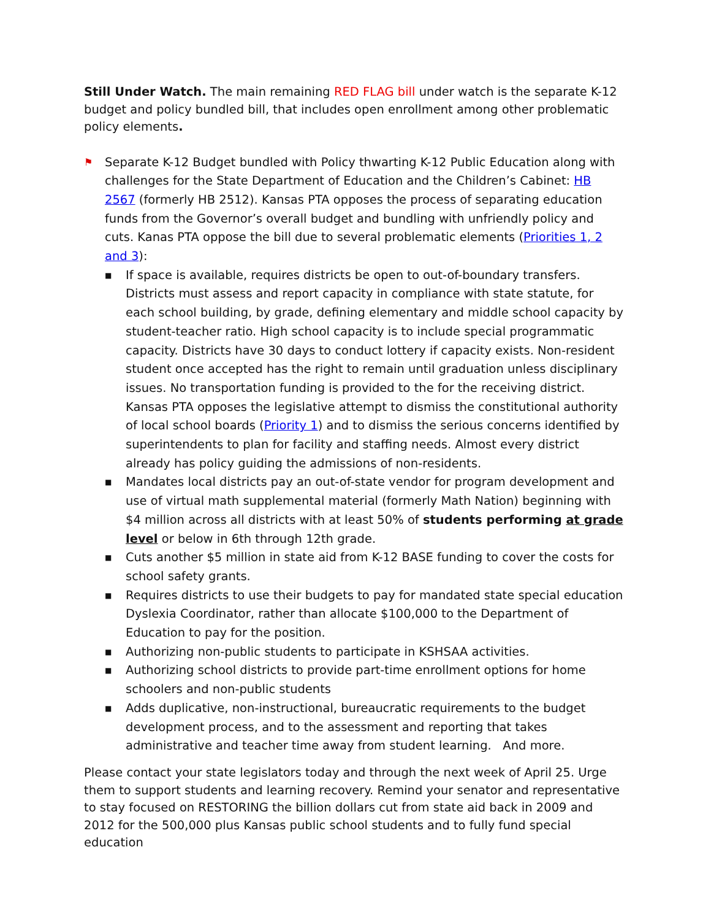Still Under Watch. The main remaining RED FLAG bill under watch is the separate K-12 budget and policy bundled bill, that includes open enrollment among other problematic policy elements.
⚑
Separate K-12 Budget bundled with Policy thwarting K-12 Public Education along with challenges for the State Department of Education and the Children’s Cabinet: HB 2567 (formerly HB 2512). Kansas PTA opposes the process of separating education funds from the Governor’s overall budget and bundling with unfriendly policy and cuts. Kanas PTA oppose the bill due to several problematic elements (Priorities 1, 2 and 3):
■ If space is available, requires districts be open to out-of-boundary transfers. Districts must assess and report capacity in compliance with state statute, for each school building, by grade, defining elementary and middle school capacity by student-teacher ratio. High school capacity is to include special programmatic capacity. Districts have 30 days to conduct lottery if capacity exists. Non-resident student once accepted has the right to remain until graduation unless disciplinary issues. No transportation funding is provided to the for the receiving district. Kansas PTA opposes the legislative attempt to dismiss the constitutional authority of local school boards (Priority 1) and to dismiss the serious concerns identified by superintendents to plan for facility and staffing needs. Almost every district already has policy guiding the admissions of non-residents.
■ Mandates local districts pay an out-of-state vendor for program development and use of virtual math supplemental material (formerly Math Nation) beginning with $4 million across all districts with at least 50% of students performing at grade level or below in 6th through 12th grade.
■ Cuts another $5 million in state aid from K-12 BASE funding to cover the costs for school safety grants.
■ Requires districts to use their budgets to pay for mandated state special education Dyslexia Coordinator, rather than allocate $100,000 to the Department of Education to pay for the position.
■ Authorizing non-public students to participate in KSHSAA activities.
■ Authorizing school districts to provide part-time enrollment options for home schoolers and non-public students
■ Adds duplicative, non-instructional, bureaucratic requirements to the budget development process, and to the assessment and reporting that takes administrative and teacher time away from student learning. And more.
Please contact your state legislators today and through the next week of April 25. Urge them to support students and learning recovery. Remind your senator and representative to stay focused on RESTORING the billion dollars cut from state aid back in 2009 and 2012 for the 500,000 plus Kansas public school students and to fully fund special education